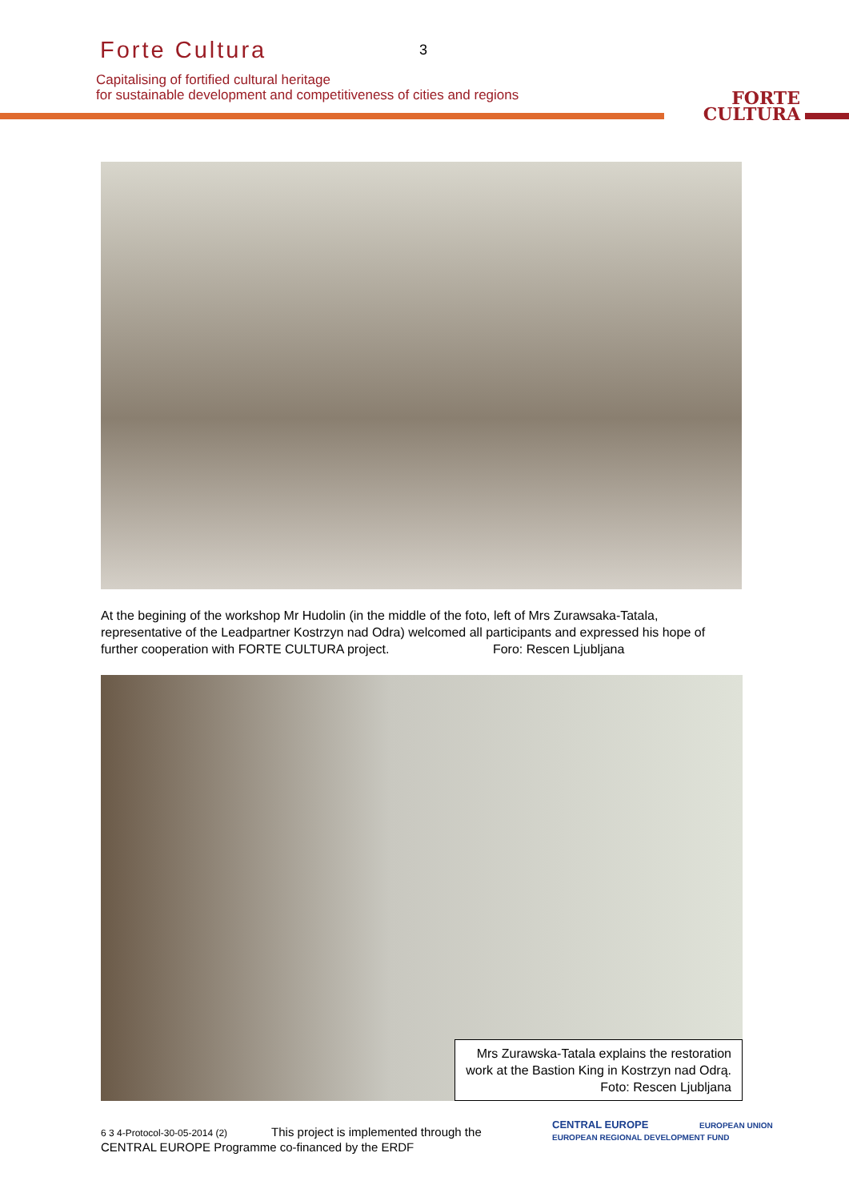Forte Cultura 3
Capitalising of fortified cultural heritage
for sustainable development and competitiveness of cities and regions
FORTE
CULTURA
At the begining of the workshop Mr Hudolin (in the middle of the foto, left of Mrs Zurawsaka-Tatala, representative of the Leadpartner Kostrzyn nad Odra) welcomed all participants and expressed his hope of further cooperation with FORTE CULTURA project. Foro: Rescen Ljubljana
Mrs Zurawska-Tatala explains the restoration
work at the Bastion King in Kostrzyn nad Odrą.
Foto: Rescen Ljubljana
6 3 4-Protocol-30-05-2014 (2) This project is implemented through the
CENTRAL EUROPE Programme co-financed by the ERDF
CENTRAL EUROPE EUROPEAN UNION
EUROPEAN REGIONAL DEVELOPMENT FUND